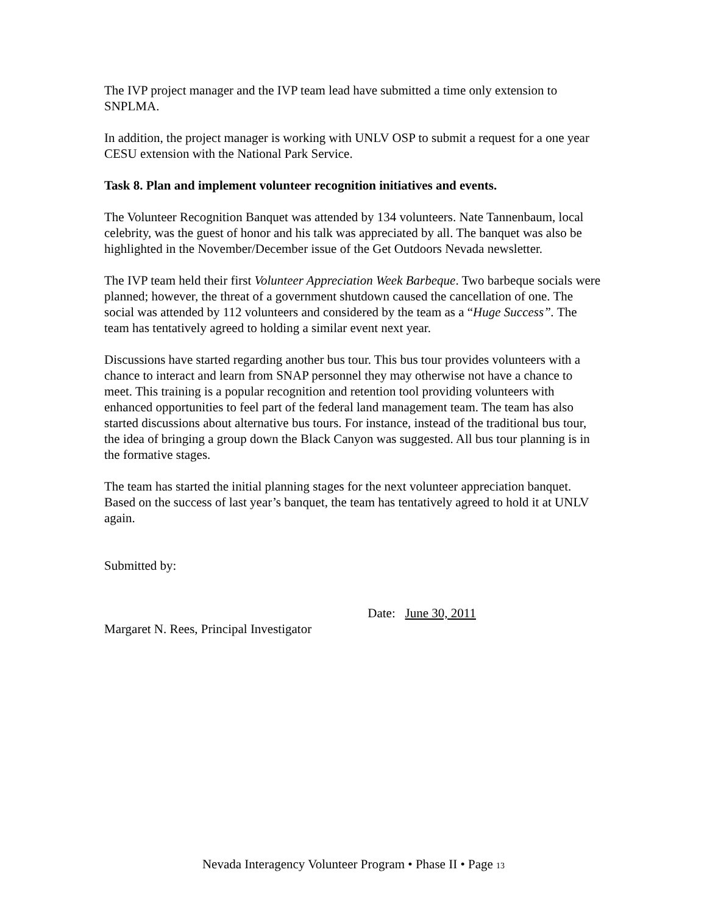The IVP project manager and the IVP team lead have submitted a time only extension to SNPLMA.
In addition, the project manager is working with UNLV OSP to submit a request for a one year CESU extension with the National Park Service.
Task 8. Plan and implement volunteer recognition initiatives and events.
The Volunteer Recognition Banquet was attended by 134 volunteers. Nate Tannenbaum, local celebrity, was the guest of honor and his talk was appreciated by all. The banquet was also be highlighted in the November/December issue of the Get Outdoors Nevada newsletter.
The IVP team held their first Volunteer Appreciation Week Barbeque. Two barbeque socials were planned; however, the threat of a government shutdown caused the cancellation of one. The social was attended by 112 volunteers and considered by the team as a “Huge Success”. The team has tentatively agreed to holding a similar event next year.
Discussions have started regarding another bus tour. This bus tour provides volunteers with a chance to interact and learn from SNAP personnel they may otherwise not have a chance to meet. This training is a popular recognition and retention tool providing volunteers with enhanced opportunities to feel part of the federal land management team. The team has also started discussions about alternative bus tours. For instance, instead of the traditional bus tour, the idea of bringing a group down the Black Canyon was suggested. All bus tour planning is in the formative stages.
The team has started the initial planning stages for the next volunteer appreciation banquet. Based on the success of last year’s banquet, the team has tentatively agreed to hold it at UNLV again.
Submitted by:
Margaret N. Rees, Principal Investigator Date: June 30, 2011
Nevada Interagency Volunteer Program • Phase II • Page 13